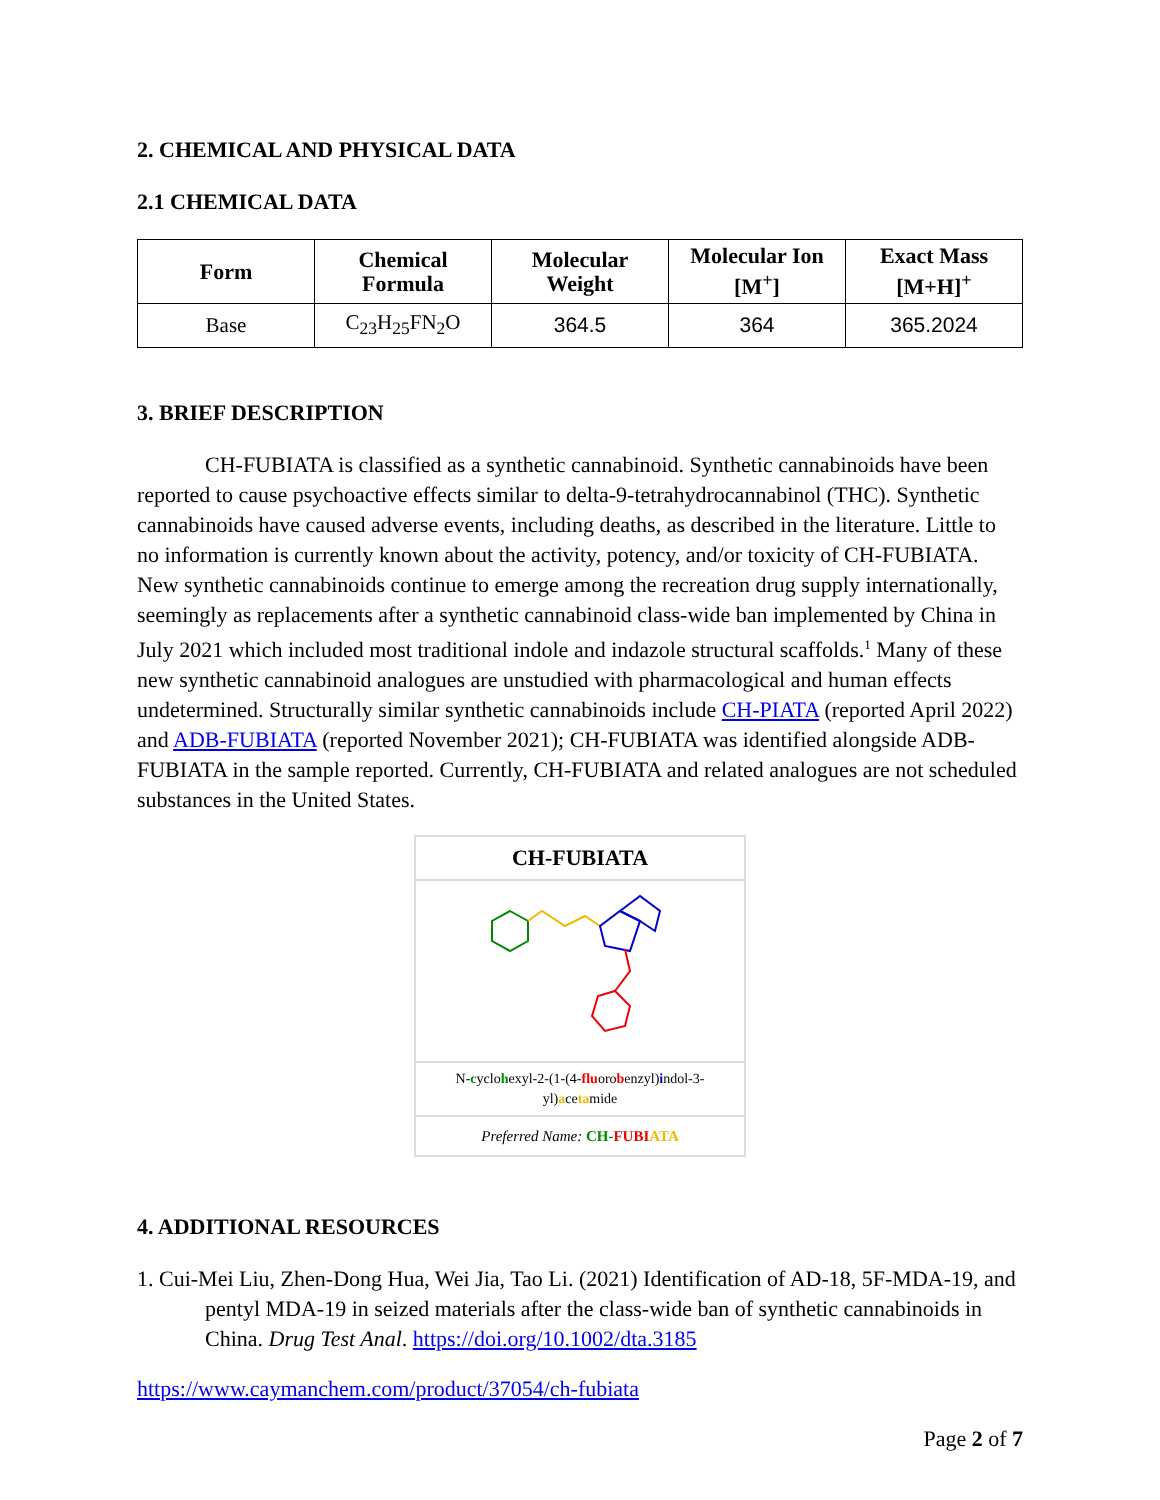2. CHEMICAL AND PHYSICAL DATA
2.1 CHEMICAL DATA
| Form | Chemical Formula | Molecular Weight | Molecular Ion [M<sup>+</sup>] | Exact Mass [M+H]<sup>+</sup> |
| --- | --- | --- | --- | --- |
| Base | C<sub>23</sub>H<sub>25</sub>FN<sub>2</sub>O | 364.5 | 364 | 365.2024 |
3. BRIEF DESCRIPTION
CH-FUBIATA is classified as a synthetic cannabinoid. Synthetic cannabinoids have been reported to cause psychoactive effects similar to delta-9-tetrahydrocannabinol (THC). Synthetic cannabinoids have caused adverse events, including deaths, as described in the literature. Little to no information is currently known about the activity, potency, and/or toxicity of CH-FUBIATA. New synthetic cannabinoids continue to emerge among the recreation drug supply internationally, seemingly as replacements after a synthetic cannabinoid class-wide ban implemented by China in July 2021 which included most traditional indole and indazole structural scaffolds.<sup>1</sup> Many of these new synthetic cannabinoid analogues are unstudied with pharmacological and human effects undetermined. Structurally similar synthetic cannabinoids include CH-PIATA (reported April 2022) and ADB-FUBIATA (reported November 2021); CH-FUBIATA was identified alongside ADB-FUBIATA in the sample reported. Currently, CH-FUBIATA and related analogues are not scheduled substances in the United States.
CH-FUBIATA
N-cyclohexyl-2-(1-(4-fluorobenzyl)indol-3-yl)acetamide
Preferred Name: CH-FUBI ATA
4. ADDITIONAL RESOURCES
1. Cui-Mei Liu, Zhen-Dong Hua, Wei Jia, Tao Li. (2021) Identification of AD-18, 5F-MDA-19, and pentyl MDA-19 in seized materials after the class-wide ban of synthetic cannabinoids in China. Drug Test Anal. https://doi.org/10.1002/dta.3185
https://www.caymanchem.com/product/37054/ch-fubiata
Page 2 of 7